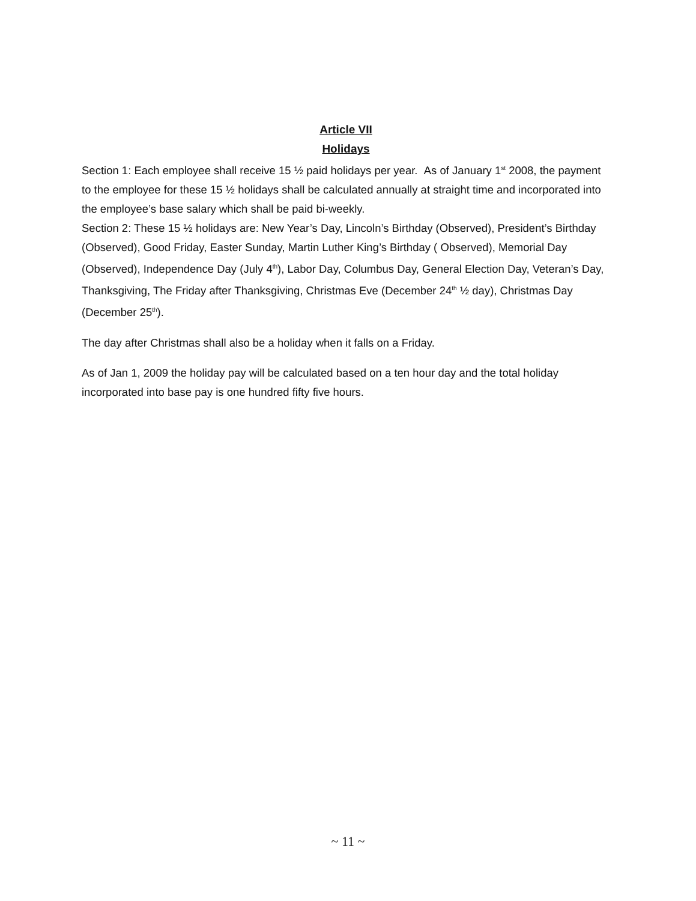Article VII
Holidays
Section 1: Each employee shall receive 15 ½ paid holidays per year. As of January 1<sup>st</sup> 2008, the payment to the employee for these 15 ½ holidays shall be calculated annually at straight time and incorporated into the employee’s base salary which shall be paid bi-weekly.
Section 2: These 15 ½ holidays are: New Year’s Day, Lincoln’s Birthday (Observed), President’s Birthday (Observed), Good Friday, Easter Sunday, Martin Luther King’s Birthday ( Observed), Memorial Day (Observed), Independence Day (July 4<sup>th</sup>), Labor Day, Columbus Day, General Election Day, Veteran’s Day, Thanksgiving, The Friday after Thanksgiving, Christmas Eve (December 24<sup>th</sup> ½ day), Christmas Day (December 25<sup>th</sup>).
The day after Christmas shall also be a holiday when it falls on a Friday.
As of Jan 1, 2009 the holiday pay will be calculated based on a ten hour day and the total holiday incorporated into base pay is one hundred fifty five hours.
~ 11 ~